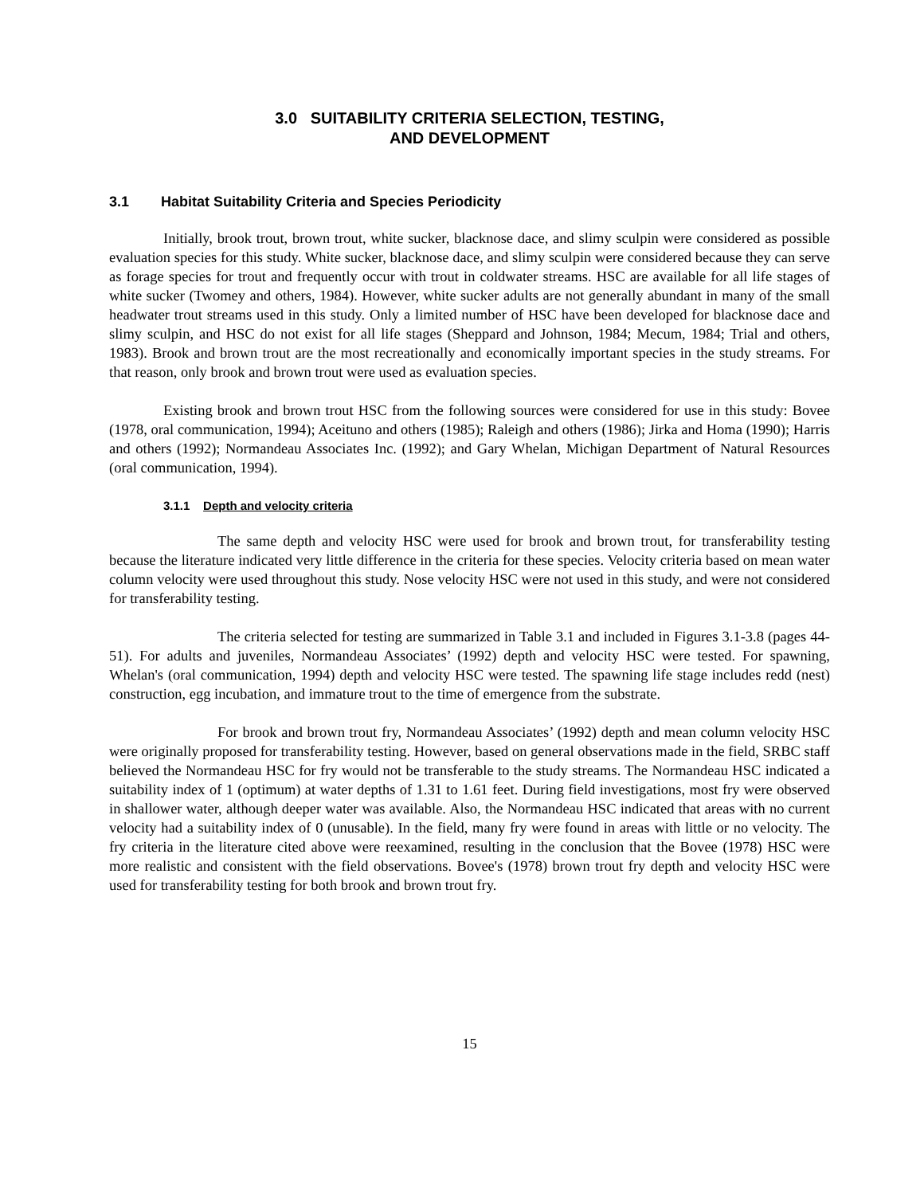3.0 SUITABILITY CRITERIA SELECTION, TESTING,
AND DEVELOPMENT
3.1 Habitat Suitability Criteria and Species Periodicity
Initially, brook trout, brown trout, white sucker, blacknose dace, and slimy sculpin were considered as possible evaluation species for this study. White sucker, blacknose dace, and slimy sculpin were considered because they can serve as forage species for trout and frequently occur with trout in coldwater streams. HSC are available for all life stages of white sucker (Twomey and others, 1984). However, white sucker adults are not generally abundant in many of the small headwater trout streams used in this study. Only a limited number of HSC have been developed for blacknose dace and slimy sculpin, and HSC do not exist for all life stages (Sheppard and Johnson, 1984; Mecum, 1984; Trial and others, 1983). Brook and brown trout are the most recreationally and economically important species in the study streams. For that reason, only brook and brown trout were used as evaluation species.
Existing brook and brown trout HSC from the following sources were considered for use in this study: Bovee (1978, oral communication, 1994); Aceituno and others (1985); Raleigh and others (1986); Jirka and Homa (1990); Harris and others (1992); Normandeau Associates Inc. (1992); and Gary Whelan, Michigan Department of Natural Resources (oral communication, 1994).
3.1.1 Depth and velocity criteria
The same depth and velocity HSC were used for brook and brown trout, for transferability testing because the literature indicated very little difference in the criteria for these species. Velocity criteria based on mean water column velocity were used throughout this study. Nose velocity HSC were not used in this study, and were not considered for transferability testing.
The criteria selected for testing are summarized in Table 3.1 and included in Figures 3.1-3.8 (pages 44-51). For adults and juveniles, Normandeau Associates’ (1992) depth and velocity HSC were tested. For spawning, Whelan's (oral communication, 1994) depth and velocity HSC were tested. The spawning life stage includes redd (nest) construction, egg incubation, and immature trout to the time of emergence from the substrate.
For brook and brown trout fry, Normandeau Associates’ (1992) depth and mean column velocity HSC were originally proposed for transferability testing. However, based on general observations made in the field, SRBC staff believed the Normandeau HSC for fry would not be transferable to the study streams. The Normandeau HSC indicated a suitability index of 1 (optimum) at water depths of 1.31 to 1.61 feet. During field investigations, most fry were observed in shallower water, although deeper water was available. Also, the Normandeau HSC indicated that areas with no current velocity had a suitability index of 0 (unusable). In the field, many fry were found in areas with little or no velocity. The fry criteria in the literature cited above were reexamined, resulting in the conclusion that the Bovee (1978) HSC were more realistic and consistent with the field observations. Bovee's (1978) brown trout fry depth and velocity HSC were used for transferability testing for both brook and brown trout fry.
15